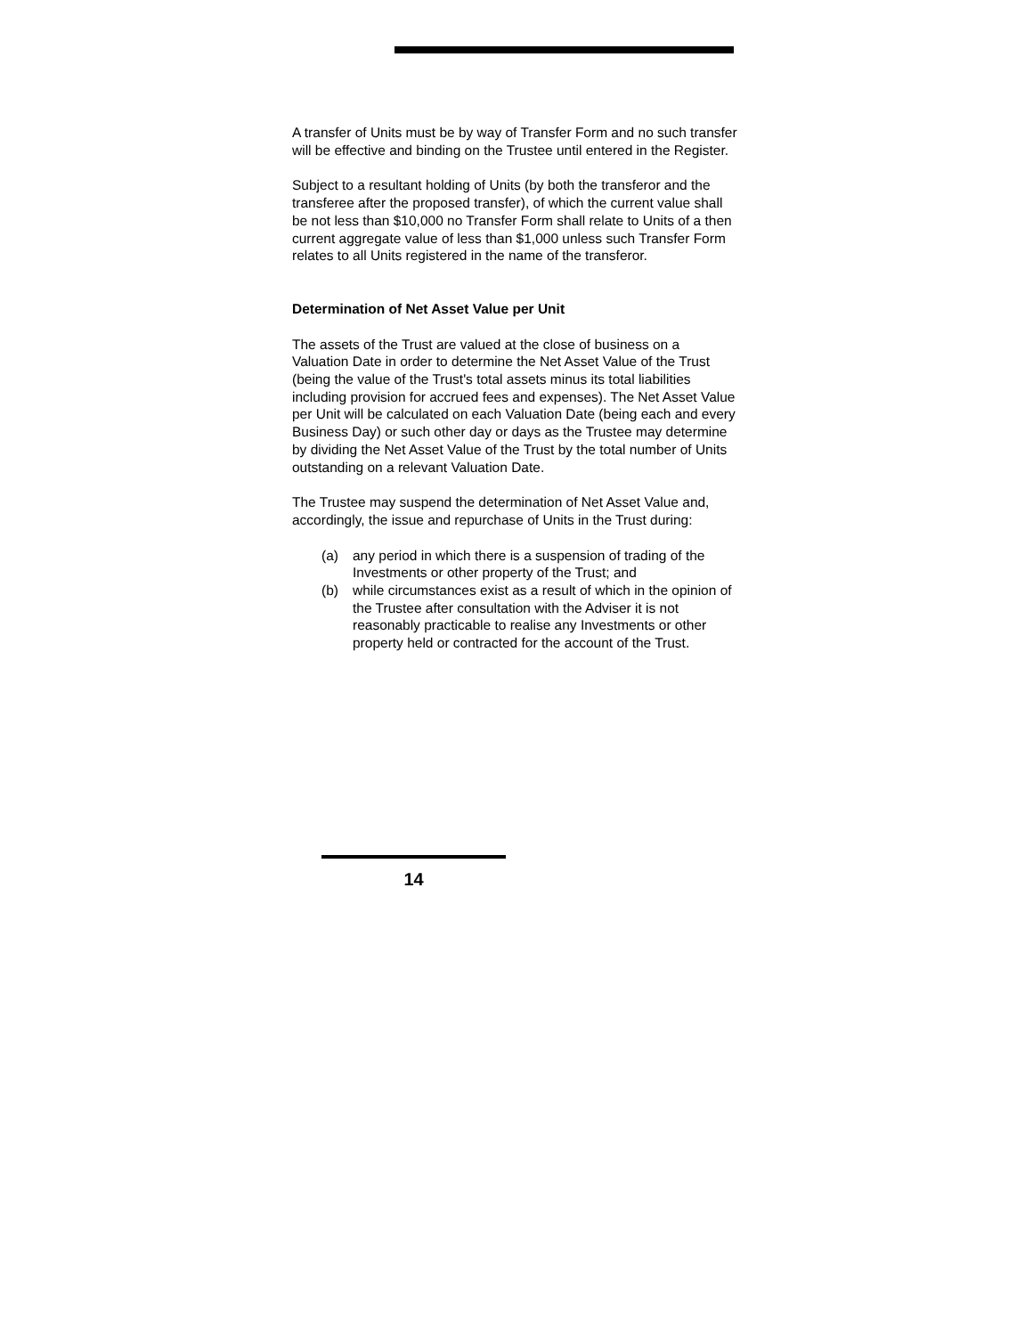A transfer of Units must be by way of Transfer Form and no such transfer will be effective and binding on the Trustee until entered in the Register.
Subject to a resultant holding of Units (by both the transferor and the transferee after the proposed transfer), of which the current value shall be not less than $10,000 no Transfer Form shall relate to Units of a then current aggregate value of less than $1,000 unless such Transfer Form relates to all Units registered in the name of the transferor.
Determination of Net Asset Value per Unit
The assets of the Trust are valued at the close of business on a Valuation Date in order to determine the Net Asset Value of the Trust (being the value of the Trust's total assets minus its total liabilities including provision for accrued fees and expenses). The Net Asset Value per Unit will be calculated on each Valuation Date (being each and every Business Day) or such other day or days as the Trustee may determine by dividing the Net Asset Value of the Trust by the total number of Units outstanding on a relevant Valuation Date.
The Trustee may suspend the determination of Net Asset Value and, accordingly, the issue and repurchase of Units in the Trust during:
(a) any period in which there is a suspension of trading of the Investments or other property of the Trust; and
(b) while circumstances exist as a result of which in the opinion of the Trustee after consultation with the Adviser it is not reasonably practicable to realise any Investments or other property held or contracted for the account of the Trust.
14